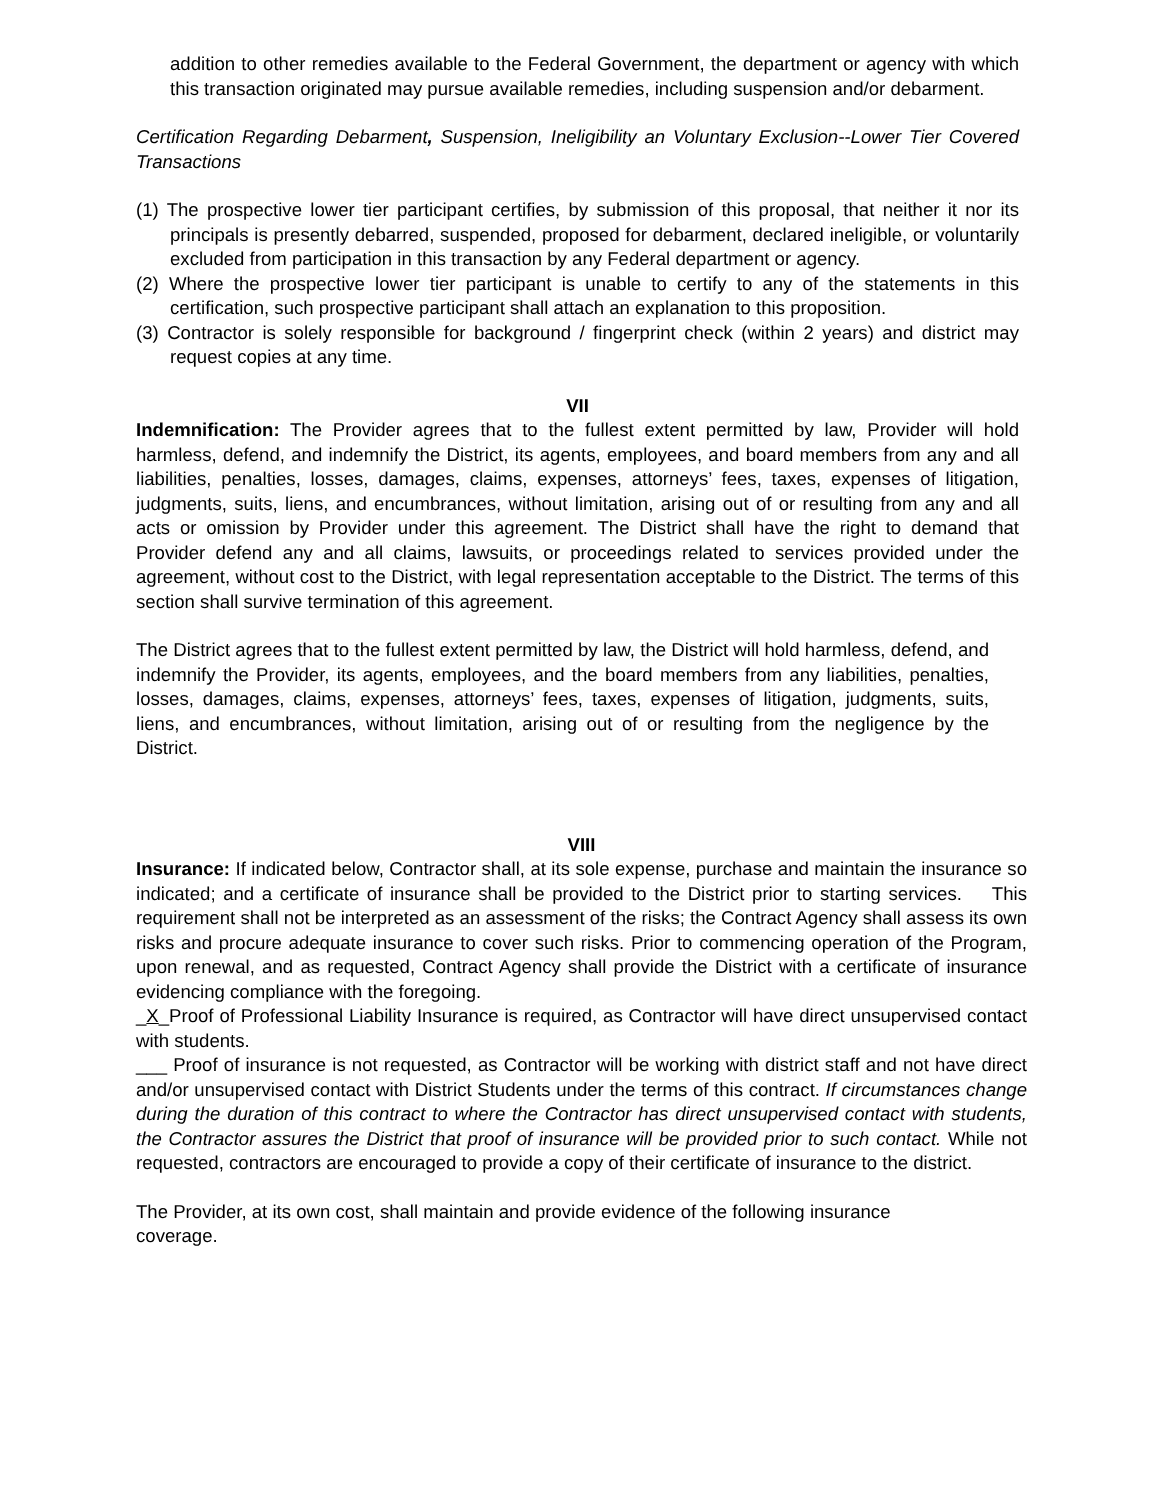addition to other remedies available to the Federal Government, the department or agency with which this transaction originated may pursue available remedies, including suspension and/or debarment.
Certification Regarding Debarment, Suspension, Ineligibility an Voluntary Exclusion--Lower Tier Covered Transactions
(1) The prospective lower tier participant certifies, by submission of this proposal, that neither it nor its principals is presently debarred, suspended, proposed for debarment, declared ineligible, or voluntarily excluded from participation in this transaction by any Federal department or agency.
(2) Where the prospective lower tier participant is unable to certify to any of the statements in this certification, such prospective participant shall attach an explanation to this proposition.
(3) Contractor is solely responsible for background / fingerprint check (within 2 years) and district may request copies at any time.
VII
Indemnification: The Provider agrees that to the fullest extent permitted by law, Provider will hold harmless, defend, and indemnify the District, its agents, employees, and board members from any and all liabilities, penalties, losses, damages, claims, expenses, attorneys’ fees, taxes, expenses of litigation, judgments, suits, liens, and encumbrances, without limitation, arising out of or resulting from any and all acts or omission by Provider under this agreement. The District shall have the right to demand that Provider defend any and all claims, lawsuits, or proceedings related to services provided under the agreement, without cost to the District, with legal representation acceptable to the District. The terms of this section shall survive termination of this agreement.
The District agrees that to the fullest extent permitted by law, the District will hold harmless, defend, and indemnify the Provider, its agents, employees, and the board members from any liabilities, penalties, losses, damages, claims, expenses, attorneys’ fees, taxes, expenses of litigation, judgments, suits, liens, and encumbrances, without limitation, arising out of or resulting from the negligence by the District.
VIII
Insurance: If indicated below, Contractor shall, at its sole expense, purchase and maintain the insurance so indicated; and a certificate of insurance shall be provided to the District prior to starting services. This requirement shall not be interpreted as an assessment of the risks; the Contract Agency shall assess its own risks and procure adequate insurance to cover such risks. Prior to commencing operation of the Program, upon renewal, and as requested, Contract Agency shall provide the District with a certificate of insurance evidencing compliance with the foregoing.
_X_Proof of Professional Liability Insurance is required, as Contractor will have direct unsupervised contact with students.
___ Proof of insurance is not requested, as Contractor will be working with district staff and not have direct and/or unsupervised contact with District Students under the terms of this contract. If circumstances change during the duration of this contract to where the Contractor has direct unsupervised contact with students, the Contractor assures the District that proof of insurance will be provided prior to such contact. While not requested, contractors are encouraged to provide a copy of their certificate of insurance to the district.
The Provider, at its own cost, shall maintain and provide evidence of the following insurance coverage.